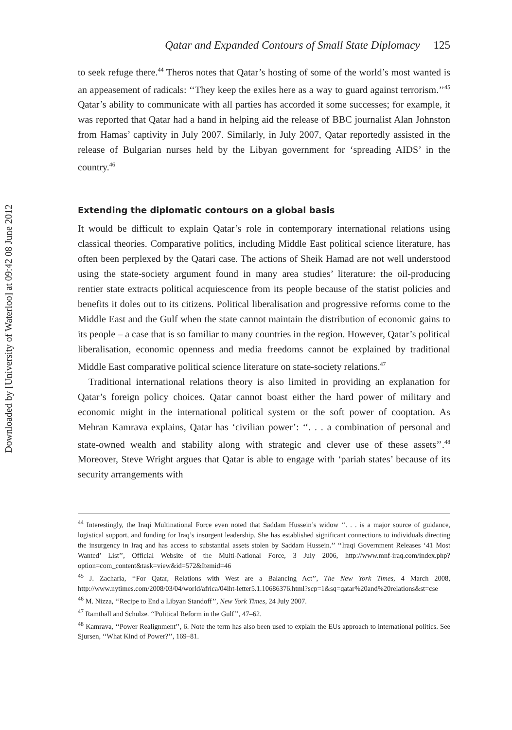Downloaded by [University of Waterloo] at 09:42 08 June 2012
Qatar and Expanded Contours of Small State Diplomacy 125
to seek refuge there.<sup>44</sup> Theros notes that Qatar’s hosting of some of the world’s most wanted is an appeasement of radicals: ‘‘They keep the exiles here as a way to guard against terrorism.’’<sup>45</sup> Qatar’s ability to communicate with all parties has accorded it some successes; for example, it was reported that Qatar had a hand in helping aid the release of BBC journalist Alan Johnston from Hamas’ captivity in July 2007. Similarly, in July 2007, Qatar reportedly assisted in the release of Bulgarian nurses held by the Libyan government for ‘spreading AIDS’ in the country.<sup>46</sup>
Extending the diplomatic contours on a global basis
It would be difficult to explain Qatar’s role in contemporary international relations using classical theories. Comparative politics, including Middle East political science literature, has often been perplexed by the Qatari case. The actions of Sheik Hamad are not well understood using the state-society argument found in many area studies’ literature: the oil-producing rentier state extracts political acquiescence from its people because of the statist policies and benefits it doles out to its citizens. Political liberalisation and progressive reforms come to the Middle East and the Gulf when the state cannot maintain the distribution of economic gains to its people – a case that is so familiar to many countries in the region. However, Qatar’s political liberalisation, economic openness and media freedoms cannot be explained by traditional Middle East comparative political science literature on state-society relations.<sup>47</sup>
Traditional international relations theory is also limited in providing an explanation for Qatar’s foreign policy choices. Qatar cannot boast either the hard power of military and economic might in the international political system or the soft power of cooptation. As Mehran Kamrava explains, Qatar has ‘civilian power’: ‘‘. . . a combination of personal and state-owned wealth and stability along with strategic and clever use of these assets’’.<sup>48</sup> Moreover, Steve Wright argues that Qatar is able to engage with ‘pariah states’ because of its security arrangements with
<sup>44</sup> Interestingly, the Iraqi Multinational Force even noted that Saddam Hussein’s widow ‘‘. . . is a major source of guidance, logistical support, and funding for Iraq’s insurgent leadership. She has established significant connections to individuals directing the insurgency in Iraq and has access to substantial assets stolen by Saddam Hussein.’’ ‘‘Iraqi Government Releases ‘41 Most Wanted’ List’’, Official Website of the Multi-National Force, 3 July 2006, http://www.mnf-iraq.com/index.php?option=com_content&task=view&id=572&Itemid=46
<sup>45</sup> J. Zacharia, ‘‘For Qatar, Relations with West are a Balancing Act’’, The New York Times, 4 March 2008, http://www.nytimes.com/2008/03/04/world/africa/04iht-letter5.1.10686376.html?scp=1&sq=qatar%20and%20relations&st=cse
<sup>46</sup> M. Nizza, ‘‘Recipe to End a Libyan Standoff’’, New York Times, 24 July 2007.
<sup>47</sup> Ramthall and Schulze. ‘‘Political Reform in the Gulf’’, 47–62.
<sup>48</sup> Kamrava, ‘‘Power Realignment’’, 6. Note the term has also been used to explain the EUs approach to international politics. See Sjursen, ‘‘What Kind of Power?’’, 169–81.